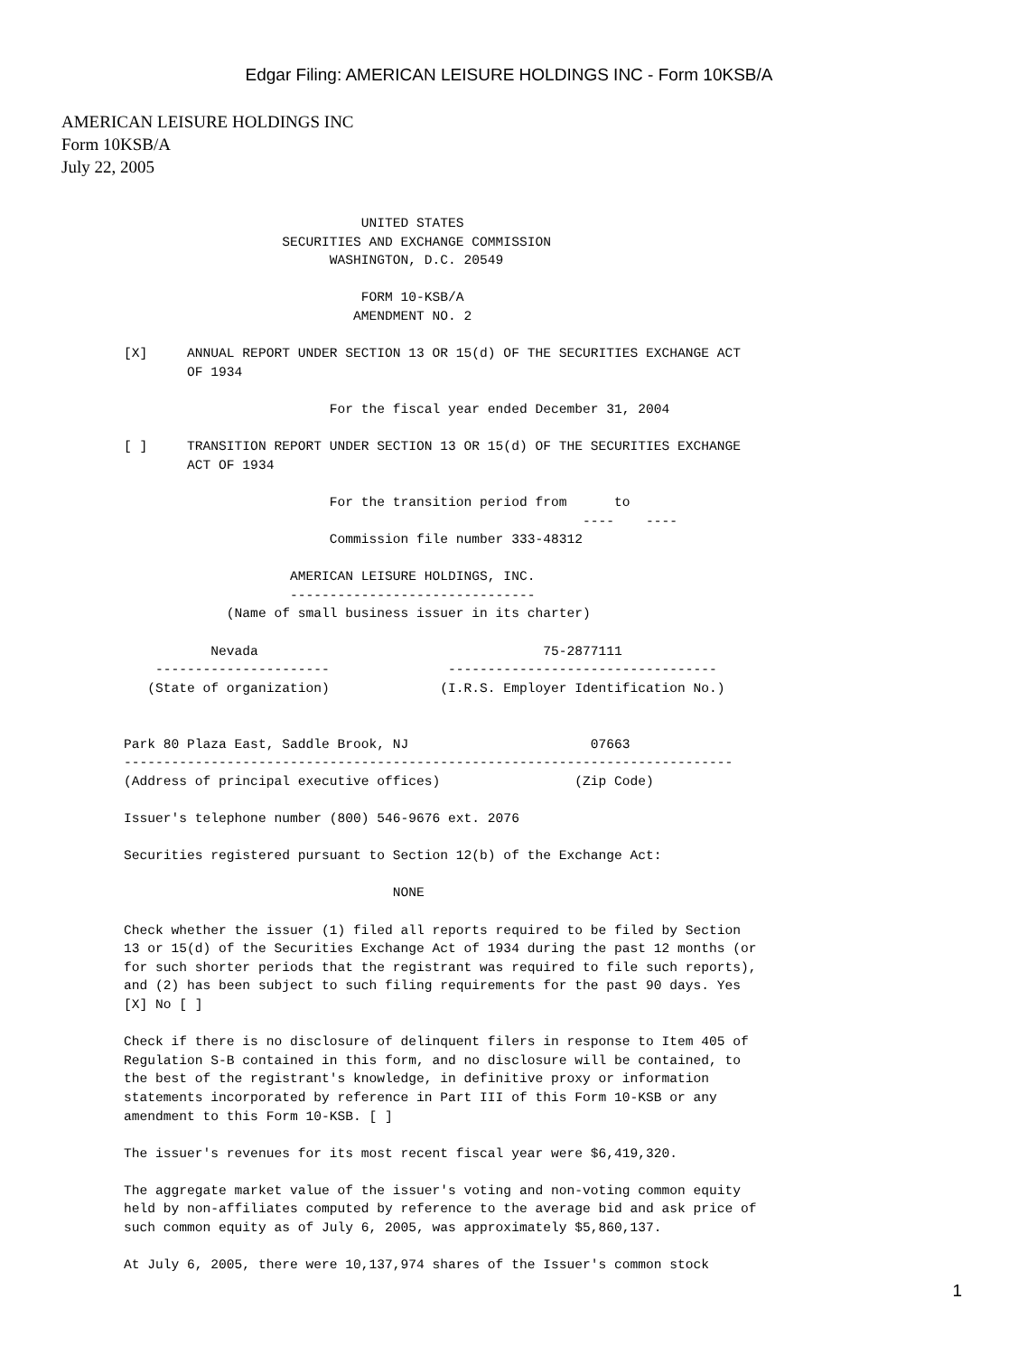Edgar Filing: AMERICAN LEISURE HOLDINGS INC - Form 10KSB/A
AMERICAN LEISURE HOLDINGS INC
Form 10KSB/A
July 22, 2005
                              UNITED STATES
                    SECURITIES AND EXCHANGE COMMISSION
                          WASHINGTON, D.C. 20549

                              FORM 10-KSB/A
                             AMENDMENT NO. 2

[X]     ANNUAL REPORT UNDER SECTION 13 OR 15(d) OF THE SECURITIES EXCHANGE ACT
        OF 1934

                          For the fiscal year ended December 31, 2004

[ ]     TRANSITION REPORT UNDER SECTION 13 OR 15(d) OF THE SECURITIES EXCHANGE
        ACT OF 1934

                          For the transition period from      to
                                                          ----    ----
                          Commission file number 333-48312

                     AMERICAN LEISURE HOLDINGS, INC.
                     -------------------------------
             (Name of small business issuer in its charter)

           Nevada                                    75-2877111
    ----------------------               ----------------------------------
   (State of organization)              (I.R.S. Employer Identification No.)


Park 80 Plaza East, Saddle Brook, NJ                       07663
-----------------------------------------------------------------------------
(Address of principal executive offices)                 (Zip Code)

Issuer's telephone number (800) 546-9676 ext. 2076

Securities registered pursuant to Section 12(b) of the Exchange Act:

                                  NONE

Check whether the issuer (1) filed all reports required to be filed by Section
13 or 15(d) of the Securities Exchange Act of 1934 during the past 12 months (or
for such shorter periods that the registrant was required to file such reports),
and (2) has been subject to such filing requirements for the past 90 days. Yes
[X] No [ ]

Check if there is no disclosure of delinquent filers in response to Item 405 of
Regulation S-B contained in this form, and no disclosure will be contained, to
the best of the registrant's knowledge, in definitive proxy or information
statements incorporated by reference in Part III of this Form 10-KSB or any
amendment to this Form 10-KSB. [ ]

The issuer's revenues for its most recent fiscal year were $6,419,320.

The aggregate market value of the issuer's voting and non-voting common equity
held by non-affiliates computed by reference to the average bid and ask price of
such common equity as of July 6, 2005, was approximately $5,860,137.

At July 6, 2005, there were 10,137,974 shares of the Issuer's common stock
1